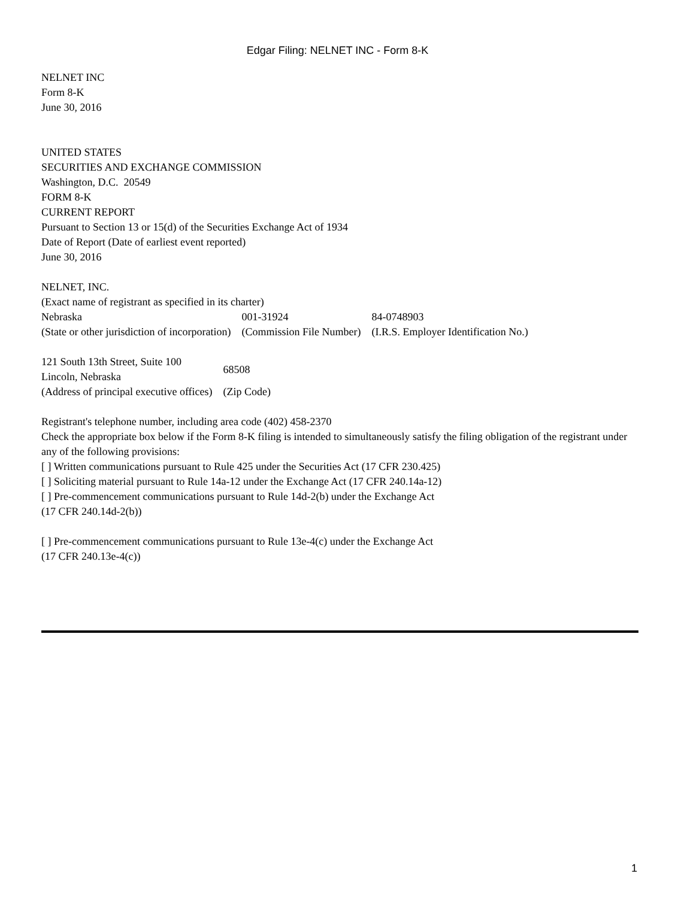Edgar Filing: NELNET INC - Form 8-K
NELNET INC
Form 8-K
June 30, 2016
UNITED STATES
SECURITIES AND EXCHANGE COMMISSION
Washington, D.C. 20549
FORM 8-K
CURRENT REPORT
Pursuant to Section 13 or 15(d) of the Securities Exchange Act of 1934
Date of Report (Date of earliest event reported)
June 30, 2016
NELNET, INC.
(Exact name of registrant as specified in its charter)
| Nebraska | 001-31924 | 84-0748903 |
| (State or other jurisdiction of incorporation) | (Commission File Number) | (I.R.S. Employer Identification No.) |
| 121 South 13th Street, Suite 100 Lincoln, Nebraska | 68508 |
| (Address of principal executive offices) | (Zip Code) |
Registrant's telephone number, including area code (402) 458-2370
Check the appropriate box below if the Form 8-K filing is intended to simultaneously satisfy the filing obligation of the registrant under any of the following provisions:
[ ] Written communications pursuant to Rule 425 under the Securities Act (17 CFR 230.425)
[ ] Soliciting material pursuant to Rule 14a-12 under the Exchange Act (17 CFR 240.14a-12)
[ ] Pre-commencement communications pursuant to Rule 14d-2(b) under the Exchange Act
(17 CFR 240.14d-2(b))
[ ] Pre-commencement communications pursuant to Rule 13e-4(c) under the Exchange Act
(17 CFR 240.13e-4(c))
1